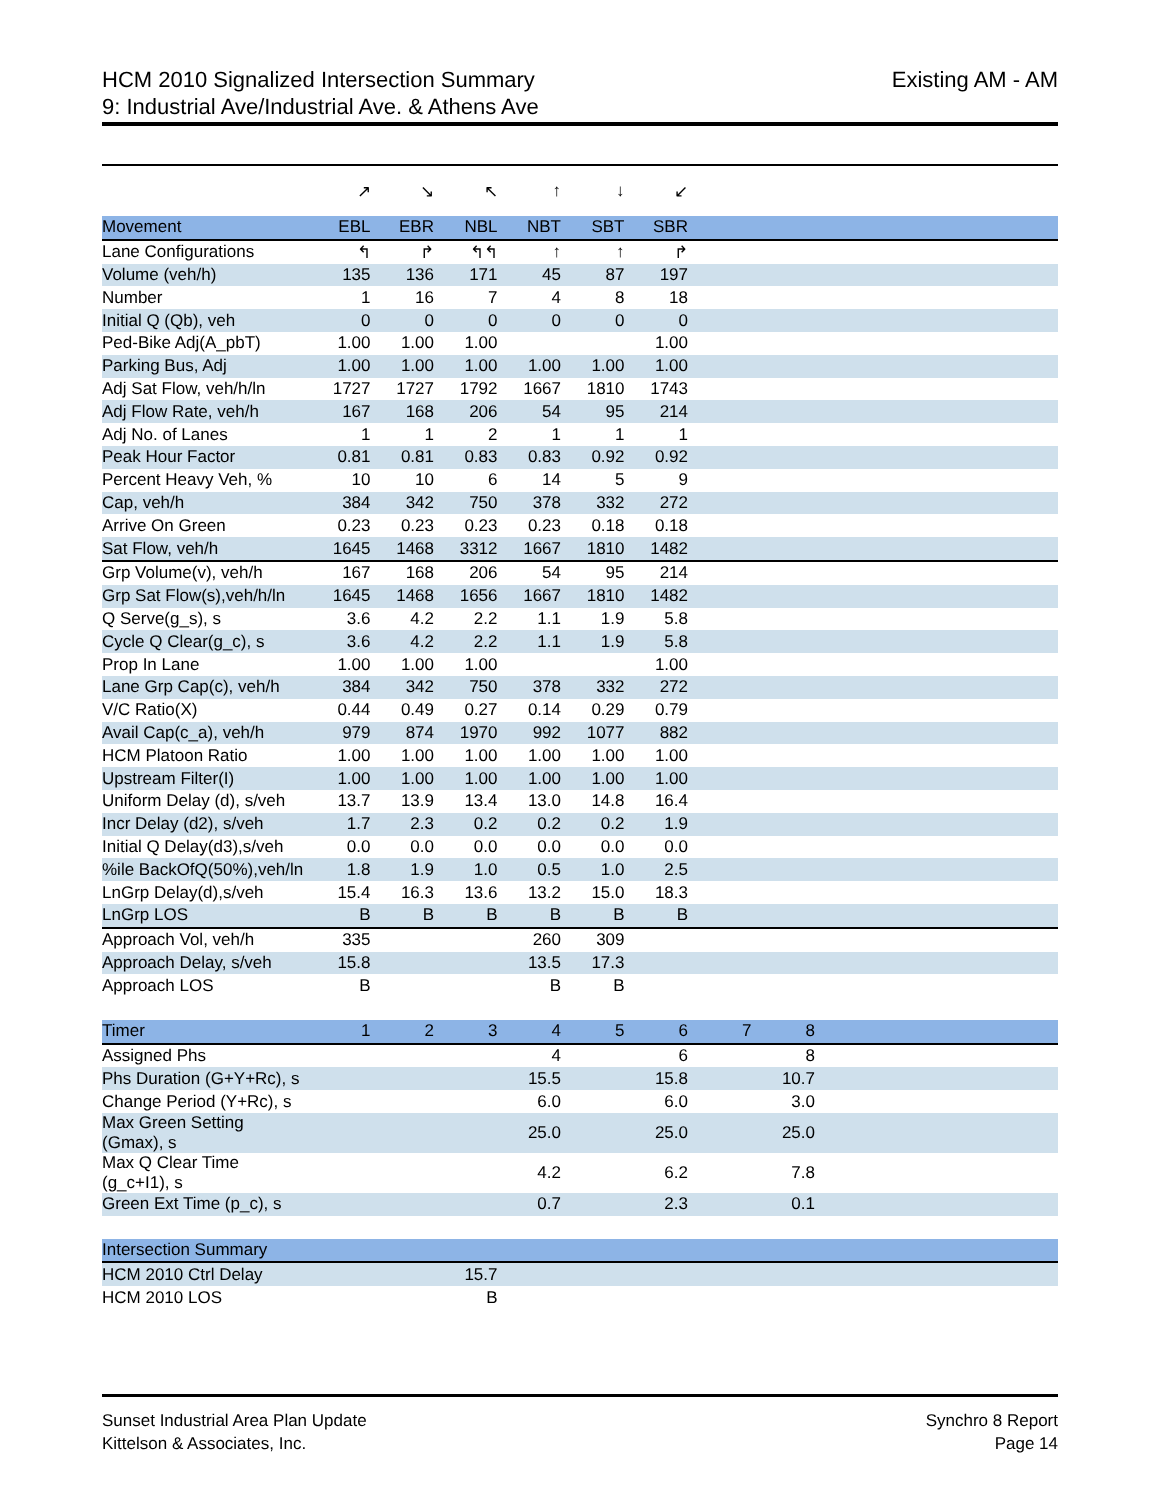HCM 2010 Signalized Intersection Summary
9: Industrial Ave/Industrial Ave. & Athens Ave
Existing AM - AM
| | ↗ | ↘ | ↖ | ↑ | ↓ | ↙ | | | |
| Movement | EBL | EBR | NBL | NBT | SBT | SBR | | | |
| Lane Configurations | ↰ | ↱ | ↰↰ | ↑ | ↑ | ↱ | | | |
| Volume (veh/h) | 135 | 136 | 171 | 45 | 87 | 197 | | | |
| Number | 1 | 16 | 7 | 4 | 8 | 18 | | | |
| Initial Q (Qb), veh | 0 | 0 | 0 | 0 | 0 | 0 | | | |
| Ped-Bike Adj(A_pbT) | 1.00 | 1.00 | 1.00 | | | 1.00 | | | |
| Parking Bus, Adj | 1.00 | 1.00 | 1.00 | 1.00 | 1.00 | 1.00 | | | |
| Adj Sat Flow, veh/h/ln | 1727 | 1727 | 1792 | 1667 | 1810 | 1743 | | | |
| Adj Flow Rate, veh/h | 167 | 168 | 206 | 54 | 95 | 214 | | | |
| Adj No. of Lanes | 1 | 1 | 2 | 1 | 1 | 1 | | | |
| Peak Hour Factor | 0.81 | 0.81 | 0.83 | 0.83 | 0.92 | 0.92 | | | |
| Percent Heavy Veh, % | 10 | 10 | 6 | 14 | 5 | 9 | | | |
| Cap, veh/h | 384 | 342 | 750 | 378 | 332 | 272 | | | |
| Arrive On Green | 0.23 | 0.23 | 0.23 | 0.23 | 0.18 | 0.18 | | | |
| Sat Flow, veh/h | 1645 | 1468 | 3312 | 1667 | 1810 | 1482 | | | |
| Grp Volume(v), veh/h | 167 | 168 | 206 | 54 | 95 | 214 | | | |
| Grp Sat Flow(s),veh/h/ln | 1645 | 1468 | 1656 | 1667 | 1810 | 1482 | | | |
| Q Serve(g_s), s | 3.6 | 4.2 | 2.2 | 1.1 | 1.9 | 5.8 | | | |
| Cycle Q Clear(g_c), s | 3.6 | 4.2 | 2.2 | 1.1 | 1.9 | 5.8 | | | |
| Prop In Lane | 1.00 | 1.00 | 1.00 | | | 1.00 | | | |
| Lane Grp Cap(c), veh/h | 384 | 342 | 750 | 378 | 332 | 272 | | | |
| V/C Ratio(X) | 0.44 | 0.49 | 0.27 | 0.14 | 0.29 | 0.79 | | | |
| Avail Cap(c_a), veh/h | 979 | 874 | 1970 | 992 | 1077 | 882 | | | |
| HCM Platoon Ratio | 1.00 | 1.00 | 1.00 | 1.00 | 1.00 | 1.00 | | | |
| Upstream Filter(I) | 1.00 | 1.00 | 1.00 | 1.00 | 1.00 | 1.00 | | | |
| Uniform Delay (d), s/veh | 13.7 | 13.9 | 13.4 | 13.0 | 14.8 | 16.4 | | | |
| Incr Delay (d2), s/veh | 1.7 | 2.3 | 0.2 | 0.2 | 0.2 | 1.9 | | | |
| Initial Q Delay(d3),s/veh | 0.0 | 0.0 | 0.0 | 0.0 | 0.0 | 0.0 | | | |
| %ile BackOfQ(50%),veh/ln | 1.8 | 1.9 | 1.0 | 0.5 | 1.0 | 2.5 | | | |
| LnGrp Delay(d),s/veh | 15.4 | 16.3 | 13.6 | 13.2 | 15.0 | 18.3 | | | |
| LnGrp LOS | B | B | B | B | B | B | | | |
| Approach Vol, veh/h | 335 | | | 260 | 309 | | | | |
| Approach Delay, s/veh | 15.8 | | | 13.5 | 17.3 | | | | |
| Approach LOS | B | | | B | B | | | | |
| Timer | 1 | 2 | 3 | 4 | 5 | 6 | 7 | 8 | |
| Assigned Phs | | | | 4 | | 6 | | 8 | |
| Phs Duration (G+Y+Rc), s | | | | 15.5 | | 15.8 | | 10.7 | |
| Change Period (Y+Rc), s | | | | 6.0 | | 6.0 | | 3.0 | |
| Max Green Setting (Gmax), s | | | | 25.0 | | 25.0 | | 25.0 | |
| Max Q Clear Time (g_c+I1), s | | | | 4.2 | | 6.2 | | 7.8 | |
| Green Ext Time (p_c), s | | | | 0.7 | | 2.3 | | 0.1 | |
| Intersection Summary | | | | | | | | | |
| HCM 2010 Ctrl Delay | | | 15.7 | | | | | | |
| HCM 2010 LOS | | | B | | | | | | |
Sunset Industrial Area Plan Update
Kittelson & Associates, Inc.
Synchro 8 Report
Page 14